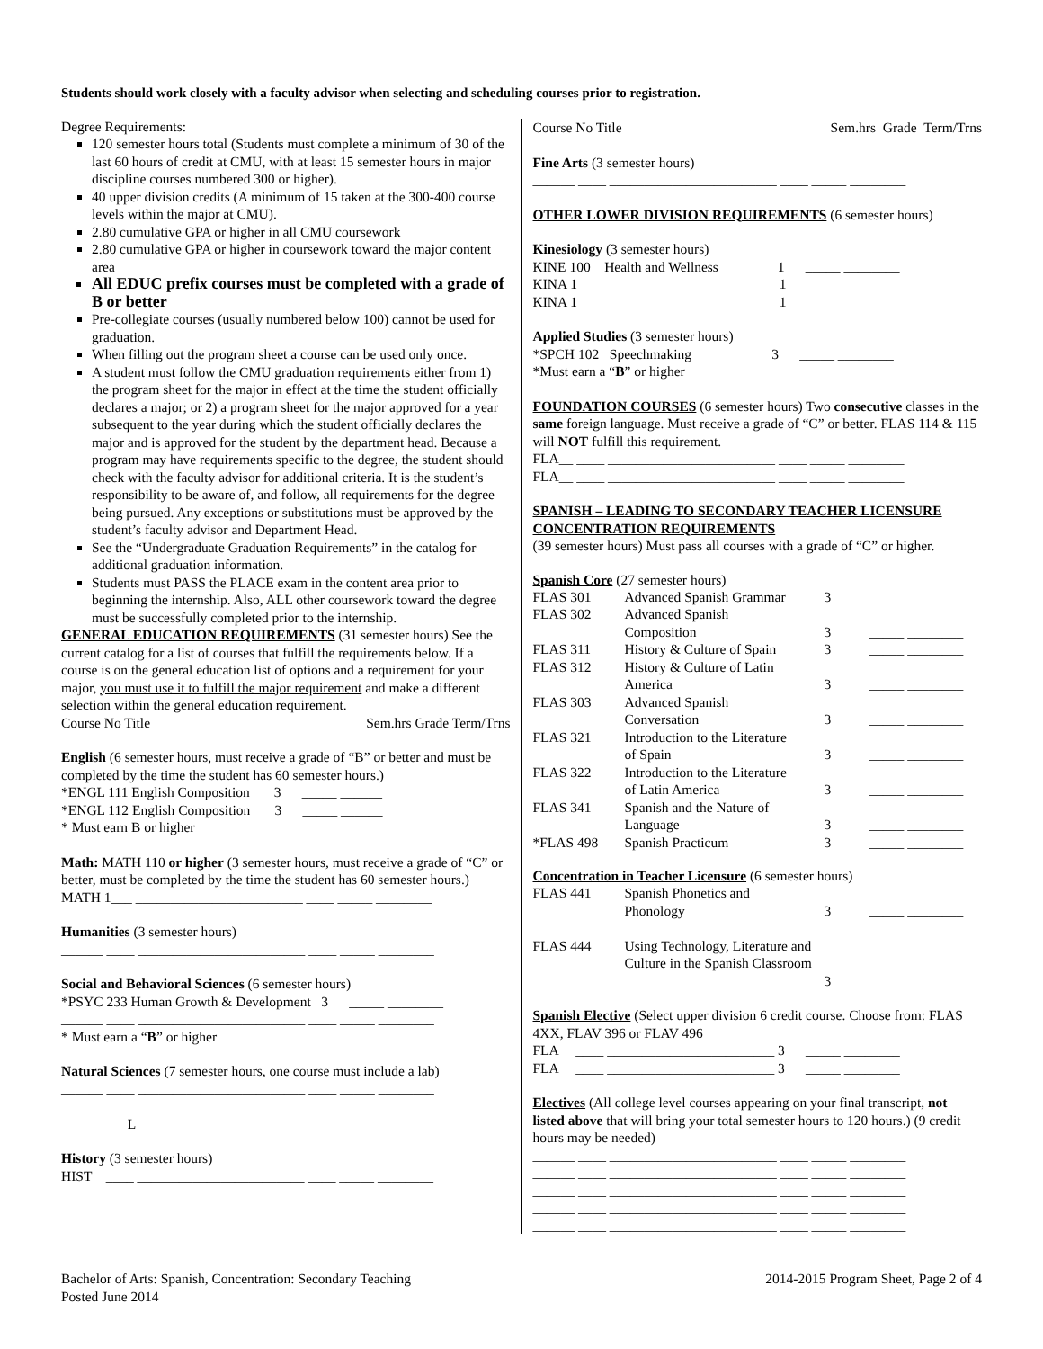Students should work closely with a faculty advisor when selecting and scheduling courses prior to registration.
Degree Requirements:
120 semester hours total (Students must complete a minimum of 30 of the last 60 hours of credit at CMU, with at least 15 semester hours in major discipline courses numbered 300 or higher).
40 upper division credits (A minimum of 15 taken at the 300-400 course levels within the major at CMU).
2.80 cumulative GPA or higher in all CMU coursework
2.80 cumulative GPA or higher in coursework toward the major content area
All EDUC prefix courses must be completed with a grade of B or better
Pre-collegiate courses (usually numbered below 100) cannot be used for graduation.
When filling out the program sheet a course can be used only once.
A student must follow the CMU graduation requirements either from 1) the program sheet for the major in effect at the time the student officially declares a major; or 2) a program sheet for the major approved for a year subsequent to the year during which the student officially declares the major and is approved for the student by the department head. Because a program may have requirements specific to the degree, the student should check with the faculty advisor for additional criteria. It is the student’s responsibility to be aware of, and follow, all requirements for the degree being pursued. Any exceptions or substitutions must be approved by the student’s faculty advisor and Department Head.
See the “Undergraduate Graduation Requirements” in the catalog for additional graduation information.
Students must PASS the PLACE exam in the content area prior to beginning the internship. Also, ALL other coursework toward the degree must be successfully completed prior to the internship.
GENERAL EDUCATION REQUIREMENTS (31 semester hours) See the current catalog for a list of courses that fulfill the requirements below. If a course is on the general education list of options and a requirement for your major, you must use it to fulfill the major requirement and make a different selection within the general education requirement.
| Course No Title | Sem.hrs Grade Term/Trns |
English (6 semester hours, must receive a grade of “B” or better and must be completed by the time the student has 60 semester hours.)
*ENGL 111 English Composition 3 _____ ______
*ENGL 112 English Composition 3 _____ ______
* Must earn B or higher
Math: MATH 110 or higher (3 semester hours, must receive a grade of “C” or better, must be completed by the time the student has 60 semester hours.)
MATH 1___ ________________________ ____ _____ ________
Humanities (3 semester hours)
______ ____ ________________________ ____ _____ ________
Social and Behavioral Sciences (6 semester hours)
*PSYC 233 Human Growth & Development 3 _____ ________
______ ____ ________________________ ____ _____ ________
* Must earn a “B” or higher
Natural Sciences (7 semester hours, one course must include a lab)
______ ____ ________________________ ____ _____ ________
______ ____ ________________________ ____ _____ ________
______ ___L ________________________ ____ _____ ________
History (3 semester hours)
HIST ____ ________________________ ____ _____ ________
| Course No Title | Sem.hrs Grade Term/Trns |
Fine Arts (3 semester hours)
______ ____ ________________________ ____ _____ ________
OTHER LOWER DIVISION REQUIREMENTS (6 semester hours)
Kinesiology (3 semester hours)
KINE 100 Health and Wellness 1 _____ ________
KINA 1____ ________________________ 1 _____ ________
KINA 1____ ________________________ 1 _____ ________
Applied Studies (3 semester hours)
*SPCH 102 Speechmaking 3 _____ ________
*Must earn a “B” or higher
FOUNDATION COURSES (6 semester hours) Two consecutive classes in the same foreign language. Must receive a grade of “C” or better. FLAS 114 & 115 will NOT fulfill this requirement.
FLA__ ____ ________________________ ____ _____ ________
FLA__ ____ ________________________ ____ _____ ________
SPANISH – LEADING TO SECONDARY TEACHER LICENSURE CONCENTRATION REQUIREMENTS
(39 semester hours) Must pass all courses with a grade of “C” or higher.
Spanish Core (27 semester hours)
| FLAS 301 | Advanced Spanish Grammar | 3 | _____ ________ |
| FLAS 302 | Advanced Spanish Composition | 3 | _____ ________ |
| FLAS 311 | History & Culture of Spain | 3 | _____ ________ |
| FLAS 312 | History & Culture of Latin America | 3 | _____ ________ |
| FLAS 303 | Advanced Spanish Conversation | 3 | _____ ________ |
| FLAS 321 | Introduction to the Literature of Spain | 3 | _____ ________ |
| FLAS 322 | Introduction to the Literature of Latin America | 3 | _____ ________ |
| FLAS 341 | Spanish and the Nature of Language | 3 | _____ ________ |
| *FLAS 498 | Spanish Practicum | 3 | _____ ________ |
Concentration in Teacher Licensure (6 semester hours)
| FLAS 441 | Spanish Phonetics and Phonology | 3 | _____ ________ |
| FLAS 444 | Using Technology, Literature and Culture in the Spanish Classroom | 3 | _____ ________ |
Spanish Elective (Select upper division 6 credit course. Choose from: FLAS 4XX, FLAV 396 or FLAV 496
FLA ____ ________________________ 3 _____ ________
FLA ____ ________________________ 3 _____ ________
Electives (All college level courses appearing on your final transcript, not listed above that will bring your total semester hours to 120 hours.) (9 credit hours may be needed)
______ ____ ________________________ ____ _____ ________
______ ____ ________________________ ____ _____ ________
______ ____ ________________________ ____ _____ ________
______ ____ ________________________ ____ _____ ________
______ ____ ________________________ ____ _____ ________
Bachelor of Arts: Spanish, Concentration: Secondary Teaching
Posted June 2014
2014-2015 Program Sheet, Page 2 of 4